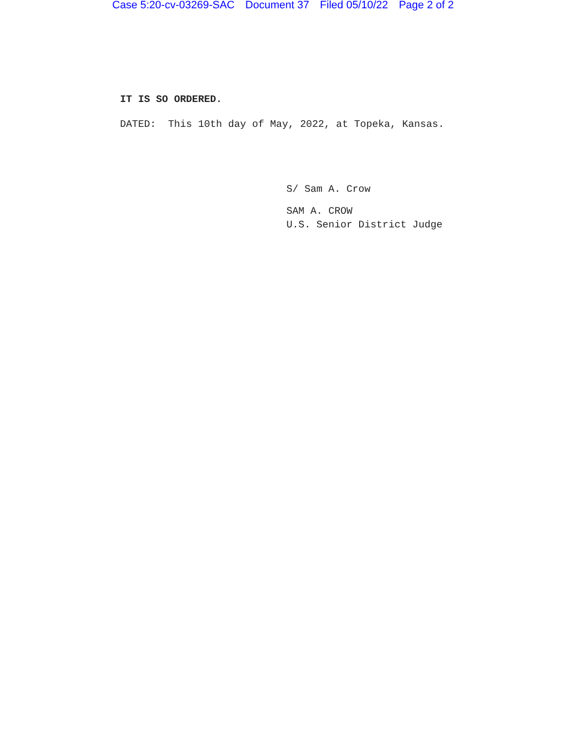Case 5:20-cv-03269-SAC Document 37 Filed 05/10/22 Page 2 of 2
IT IS SO ORDERED.
DATED: This 10th day of May, 2022, at Topeka, Kansas.
S/ Sam A. Crow
SAM A. CROW
U.S. Senior District Judge